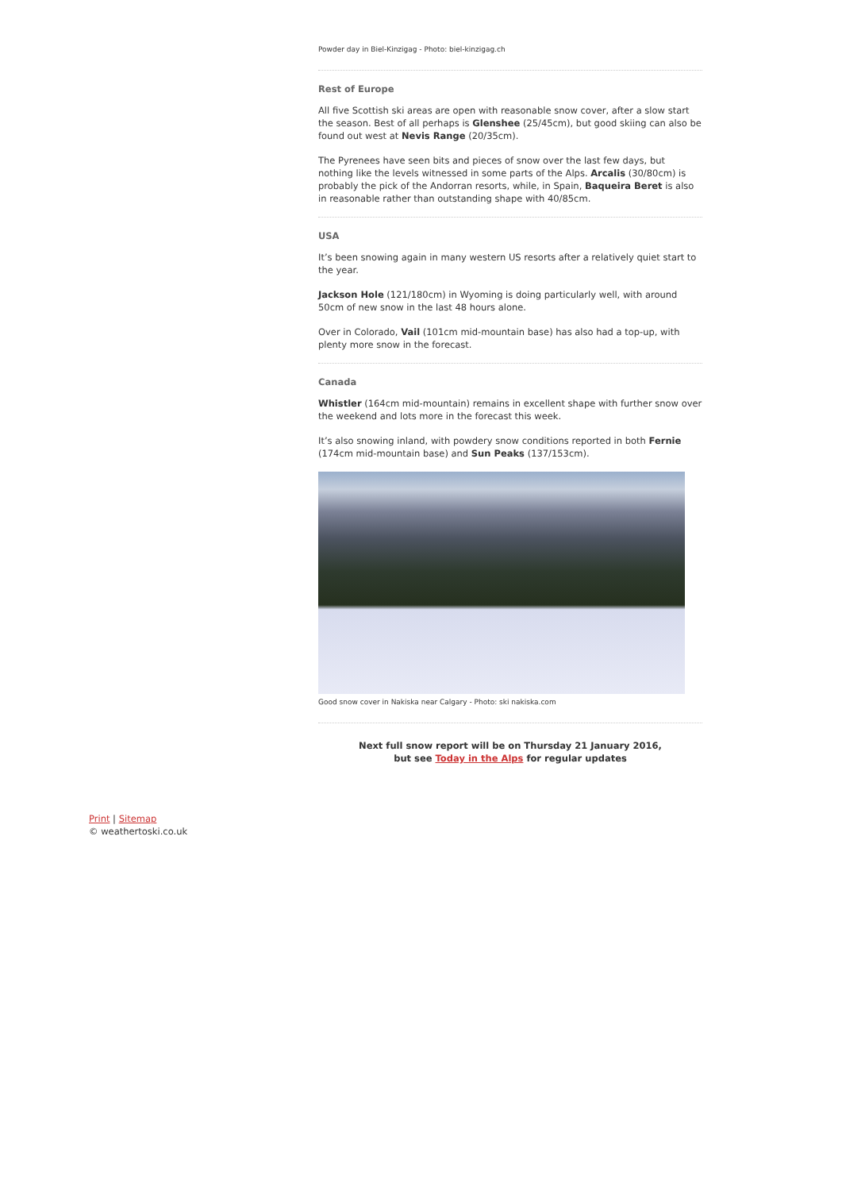Powder day in Biel-Kinzigag - Photo: biel-kinzigag.ch
Rest of Europe
All five Scottish ski areas are open with reasonable snow cover, after a slow start the season. Best of all perhaps is Glenshee (25/45cm), but good skiing can also be found out west at Nevis Range (20/35cm).
The Pyrenees have seen bits and pieces of snow over the last few days, but nothing like the levels witnessed in some parts of the Alps. Arcalis (30/80cm) is probably the pick of the Andorran resorts, while, in Spain, Baqueira Beret is also in reasonable rather than outstanding shape with 40/85cm.
USA
It’s been snowing again in many western US resorts after a relatively quiet start to the year.
Jackson Hole (121/180cm) in Wyoming is doing particularly well, with around 50cm of new snow in the last 48 hours alone.
Over in Colorado, Vail (101cm mid-mountain base) has also had a top-up, with plenty more snow in the forecast.
Canada
Whistler (164cm mid-mountain) remains in excellent shape with further snow over the weekend and lots more in the forecast this week.
It’s also snowing inland, with powdery snow conditions reported in both Fernie (174cm mid-mountain base) and Sun Peaks (137/153cm).
Good snow cover in Nakiska near Calgary - Photo: ski nakiska.com
Next full snow report will be on Thursday 21 January 2016,
but see Today in the Alps for regular updates
Print | Sitemap
© weathertoski.co.uk